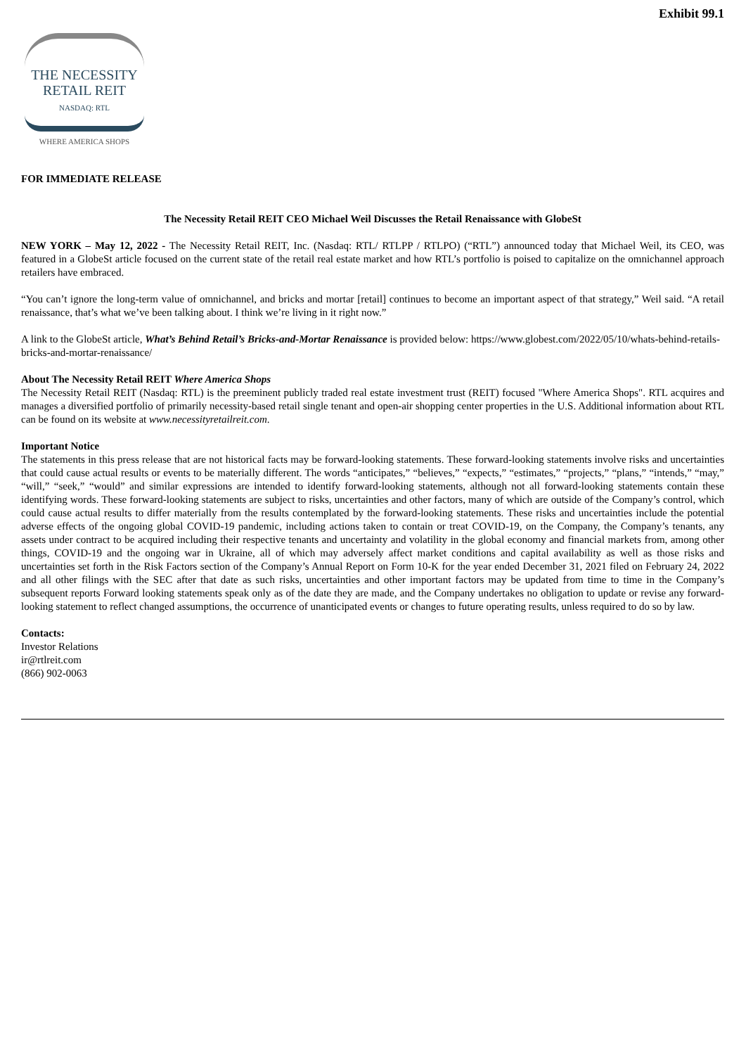Exhibit 99.1
THE NECESSITY
RETAIL REIT
NASDAQ: RTL
WHERE AMERICA SHOPS
FOR IMMEDIATE RELEASE
The Necessity Retail REIT CEO Michael Weil Discusses the Retail Renaissance with GlobeSt
NEW YORK – May 12, 2022 - The Necessity Retail REIT, Inc. (Nasdaq: RTL/ RTLPP / RTLPO) (“RTL”) announced today that Michael Weil, its CEO, was featured in a GlobeSt article focused on the current state of the retail real estate market and how RTL’s portfolio is poised to capitalize on the omnichannel approach retailers have embraced.
“You can’t ignore the long-term value of omnichannel, and bricks and mortar [retail] continues to become an important aspect of that strategy,” Weil said. “A retail renaissance, that’s what we’ve been talking about. I think we’re living in it right now.”
A link to the GlobeSt article, What’s Behind Retail’s Bricks-and-Mortar Renaissance is provided below: https://www.globest.com/2022/05/10/whats-behind-retails-bricks-and-mortar-renaissance/
About The Necessity Retail REIT Where America Shops
The Necessity Retail REIT (Nasdaq: RTL) is the preeminent publicly traded real estate investment trust (REIT) focused "Where America Shops". RTL acquires and manages a diversified portfolio of primarily necessity-based retail single tenant and open-air shopping center properties in the U.S. Additional information about RTL can be found on its website at www.necessityretailreit.com.
Important Notice
The statements in this press release that are not historical facts may be forward-looking statements. These forward-looking statements involve risks and uncertainties that could cause actual results or events to be materially different. The words “anticipates,” “believes,” “expects,” “estimates,” “projects,” “plans,” “intends,” “may,” “will,” “seek,” “would” and similar expressions are intended to identify forward-looking statements, although not all forward-looking statements contain these identifying words. These forward-looking statements are subject to risks, uncertainties and other factors, many of which are outside of the Company’s control, which could cause actual results to differ materially from the results contemplated by the forward-looking statements. These risks and uncertainties include the potential adverse effects of the ongoing global COVID-19 pandemic, including actions taken to contain or treat COVID-19, on the Company, the Company’s tenants, any assets under contract to be acquired including their respective tenants and uncertainty and volatility in the global economy and financial markets from, among other things, COVID-19 and the ongoing war in Ukraine, all of which may adversely affect market conditions and capital availability as well as those risks and uncertainties set forth in the Risk Factors section of the Company’s Annual Report on Form 10-K for the year ended December 31, 2021 filed on February 24, 2022 and all other filings with the SEC after that date as such risks, uncertainties and other important factors may be updated from time to time in the Company’s subsequent reports Forward looking statements speak only as of the date they are made, and the Company undertakes no obligation to update or revise any forward-looking statement to reflect changed assumptions, the occurrence of unanticipated events or changes to future operating results, unless required to do so by law.
Contacts:
Investor Relations
ir@rtlreit.com
(866) 902-0063